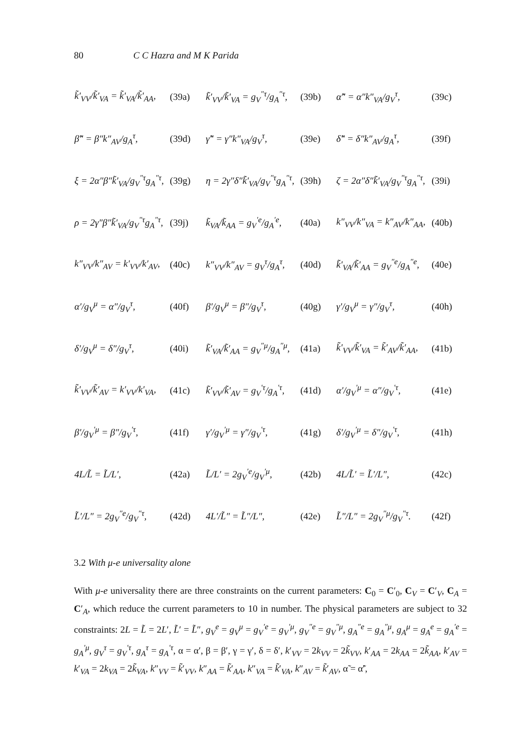80 C C Hazra and M K Parida
| k̃′<sub>VV</sub>/k̃′<sub>VA</sub> = k̃′<sub>VA</sub>/k̃′<sub>AA</sub>, | (39a) | k̃′<sub>VV</sub>/k̃′<sub>VA</sub> = g<sub>V</sub><sup>″τ</sup>/g<sub>A</sub><sup>″τ</sup>, | (39b) | α̃″ = α″k″<sub>VA</sub>/g<sub>V</sub><sup>τ</sup>, | (39c) |
| β̃″ = β″k″<sub>AV</sub>/g<sub>A</sub><sup>τ</sup>, | (39d) | γ̃″ = γ″k″<sub>VA</sub>/g<sub>V</sub><sup>τ</sup>, | (39e) | δ̃″ = δ″k″<sub>AV</sub>/g<sub>A</sub><sup>τ</sup>, | (39f) |
| ξ = 2α″β″k̃′<sub>VA</sub>/g<sub>V</sub><sup>″τ</sup>g<sub>A</sub><sup>″τ</sup>, | (39g) | η = 2γ″δ″k̃′<sub>VA</sub>/g<sub>V</sub><sup>″τ</sup>g<sub>A</sub><sup>″τ</sup>, | (39h) | ζ = 2α″δ″k̃′<sub>VA</sub>/g<sub>V</sub><sup>″τ</sup>g<sub>A</sub><sup>″τ</sup>, | (39i) |
| ρ = 2γ″β″k̃′<sub>VA</sub>/g<sub>V</sub><sup>″τ</sup>g<sub>A</sub><sup>″τ</sup>, | (39j) | k̃<sub>VA</sub>/k̃<sub>AA</sub> = g<sub>V</sub><sup>′e</sup>/g<sub>A</sub><sup>′e</sup>, | (40a) | k″<sub>VV</sub>/k″<sub>VA</sub> = k″<sub>AV</sub>/k″<sub>AA</sub>, | (40b) |
| k″<sub>VV</sub>/k″<sub>AV</sub> = k′<sub>VV</sub>/k′<sub>AV</sub>, | (40c) | k″<sub>VV</sub>/k″<sub>AV</sub> = g<sub>V</sub><sup>τ</sup>/g<sub>A</sub><sup>τ</sup>, | (40d) | k̃′<sub>VA</sub>/k̃′<sub>AA</sub> = g<sub>V</sub><sup>″e</sup>/g<sub>A</sub><sup>″e</sup>, | (40e) |
| α′/g<sub>V</sub><sup>μ</sup> = α″/g<sub>V</sub><sup>τ</sup>, | (40f) | β′/g<sub>V</sub><sup>μ</sup> = β″/g<sub>V</sub><sup>τ</sup>, | (40g) | γ′/g<sub>V</sub><sup>μ</sup> = γ″/g<sub>V</sub><sup>τ</sup>, | (40h) |
| δ′/g<sub>V</sub><sup>μ</sup> = δ″/g<sub>V</sub><sup>τ</sup>, | (40i) | k̃′<sub>VA</sub>/k̃′<sub>AA</sub> = g<sub>V</sub><sup>″μ</sup>/g<sub>A</sub><sup>″μ</sup>, | (41a) | k̃′<sub>VV</sub>/k̃′<sub>VA</sub> = k̃′<sub>AV</sub>/k̃′<sub>AA</sub>, | (41b) |
| k̃′<sub>VV</sub>/k̃′<sub>AV</sub> = k′<sub>VV</sub>/k′<sub>VA</sub>, | (41c) | k̃′<sub>VV</sub>/k̃′<sub>AV</sub> = g<sub>V</sub><sup>′τ</sup>/g<sub>A</sub><sup>′τ</sup>, | (41d) | α′/g<sub>V</sub><sup>′μ</sup> = α″/g<sub>V</sub><sup>′τ</sup>, | (41e) |
| β′/g<sub>V</sub><sup>′μ</sup> = β″/g<sub>V</sub><sup>′τ</sup>, | (41f) | γ′/g<sub>V</sub><sup>′μ</sup> = γ″/g<sub>V</sub><sup>′τ</sup>, | (41g) | δ′/g<sub>V</sub><sup>′μ</sup> = δ″/g<sub>V</sub><sup>′τ</sup>, | (41h) |
| 4L/L̃ = L̃/L′, | (42a) | L̃/L′ = 2g<sub>V</sub><sup>′e</sup>/g<sub>V</sub><sup>′μ</sup>, | (42b) | 4L/L̃′ = L̃′/L″, | (42c) |
| L̃′/L″ = 2g<sub>V</sub><sup>″e</sup>/g<sub>V</sub><sup>″τ</sup>, | (42d) | 4L′/L̃″ = L̃″/L″, | (42e) | L̃″/L″ = 2g<sub>V</sub><sup>″μ</sup>/g<sub>V</sub><sup>″τ</sup>. | (42f) |
3.2 With μ-e universality alone
With μ-e universality there are three constraints on the current parameters: C<sub>0</sub> = C′<sub>0</sub>, C<sub>V</sub> = C′<sub>V</sub>, C<sub>A</sub> = C′<sub>A</sub>, which reduce the current parameters to 10 in number. The physical parameters are subject to 32 constraints: 2L = L̃ = 2L′, L̃′ = L̃″, g<sub>V</sub><sup>e</sup> = g<sub>V</sub><sup>μ</sup> = g<sub>V</sub><sup>′e</sup> = g<sub>V</sub><sup>′μ</sup>, g<sub>V</sub><sup>″e</sup> = g<sub>V</sub><sup>″μ</sup>, g<sub>A</sub><sup>″e</sup> = g<sub>A</sub><sup>″μ</sup>, g<sub>A</sub><sup>μ</sup> = g<sub>A</sub><sup>e</sup> = g<sub>A</sub><sup>′e</sup> = g<sub>A</sub><sup>′μ</sup>, g<sub>V</sub><sup>τ</sup> = g<sub>V</sub><sup>′τ</sup>, g<sub>A</sub><sup>τ</sup> = g<sub>A</sub><sup>′τ</sup>, α = α′, β = β′, γ = γ′, δ = δ′, k′<sub>VV</sub> = 2k<sub>VV</sub> = 2k̃<sub>VV</sub>, k′<sub>AA</sub> = 2k<sub>AA</sub> = 2k̃<sub>AA</sub>, k′<sub>AV</sub> = k′<sub>VA</sub> = 2k<sub>VA</sub> = 2k̃<sub>VA</sub>, k″<sub>VV</sub> = k̃′<sub>VV</sub>, k″<sub>AA</sub> = k̃′<sub>AA</sub>, k″<sub>VA</sub> = k̃′<sub>VA</sub>, k″<sub>AV</sub> = k̃′<sub>AV</sub>, α̃ = α̃′,